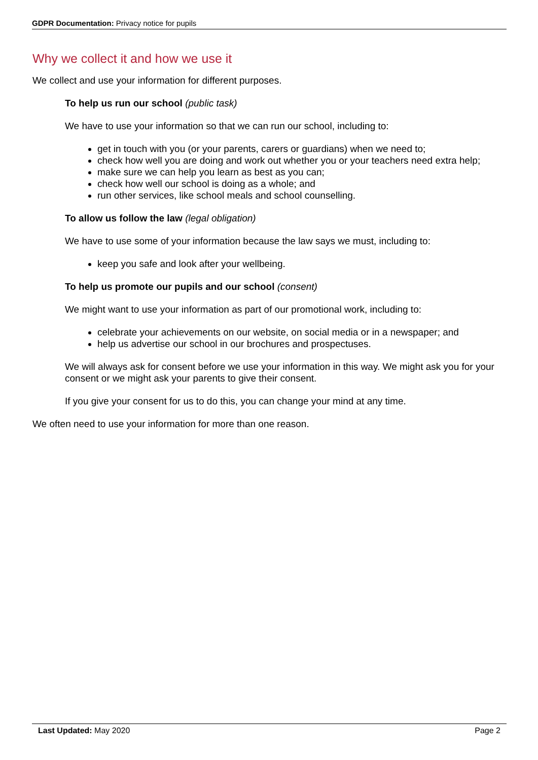GDPR Documentation: Privacy notice for pupils
Why we collect it and how we use it
We collect and use your information for different purposes.
To help us run our school (public task)
We have to use your information so that we can run our school, including to:
get in touch with you (or your parents, carers or guardians) when we need to;
check how well you are doing and work out whether you or your teachers need extra help;
make sure we can help you learn as best as you can;
check how well our school is doing as a whole; and
run other services, like school meals and school counselling.
To allow us follow the law (legal obligation)
We have to use some of your information because the law says we must, including to:
keep you safe and look after your wellbeing.
To help us promote our pupils and our school (consent)
We might want to use your information as part of our promotional work, including to:
celebrate your achievements on our website, on social media or in a newspaper; and
help us advertise our school in our brochures and prospectuses.
We will always ask for consent before we use your information in this way. We might ask you for your consent or we might ask your parents to give their consent.
If you give your consent for us to do this, you can change your mind at any time.
We often need to use your information for more than one reason.
Last Updated: May 2020 Page 2